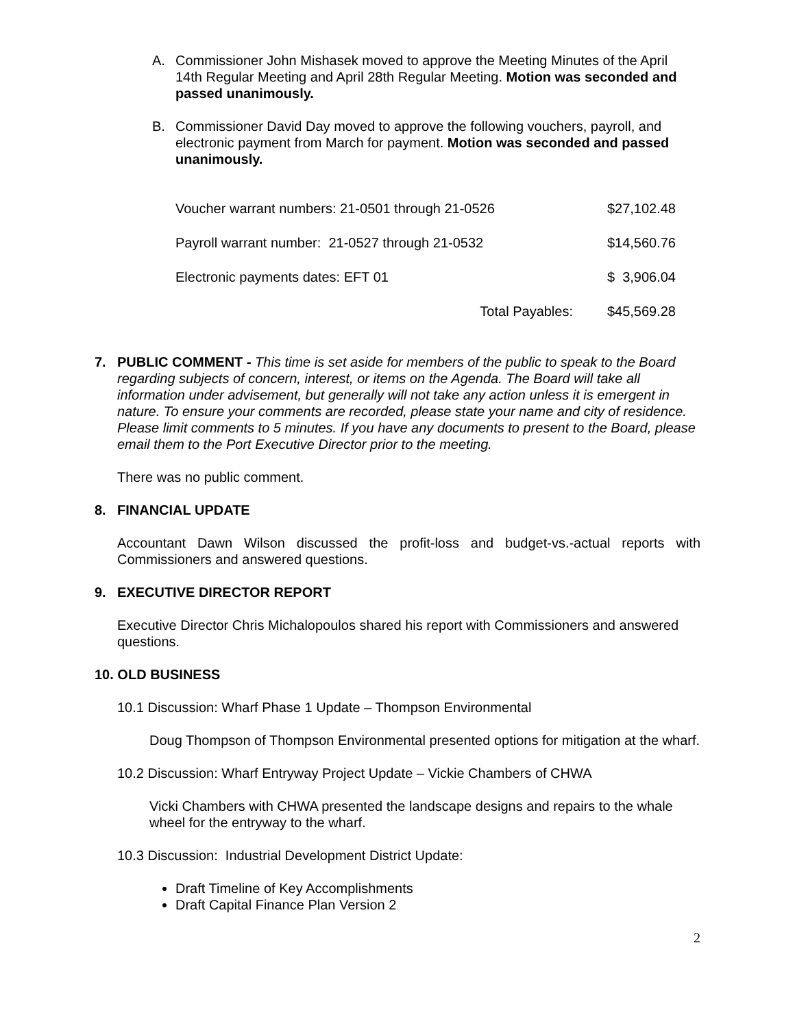A. Commissioner John Mishasek moved to approve the Meeting Minutes of the April 14th Regular Meeting and April 28th Regular Meeting. Motion was seconded and passed unanimously.
B. Commissioner David Day moved to approve the following vouchers, payroll, and electronic payment from March for payment. Motion was seconded and passed unanimously.
| Voucher warrant numbers: 21-0501 through 21-0526 | $27,102.48 |
| Payroll warrant number: 21-0527 through 21-0532 | $14,560.76 |
| Electronic payments dates: EFT 01 | $ 3,906.04 |
| Total Payables: | $45,569.28 |
7. PUBLIC COMMENT - This time is set aside for members of the public to speak to the Board regarding subjects of concern, interest, or items on the Agenda. The Board will take all information under advisement, but generally will not take any action unless it is emergent in nature. To ensure your comments are recorded, please state your name and city of residence. Please limit comments to 5 minutes. If you have any documents to present to the Board, please email them to the Port Executive Director prior to the meeting.
There was no public comment.
8. FINANCIAL UPDATE
Accountant Dawn Wilson discussed the profit-loss and budget-vs.-actual reports with Commissioners and answered questions.
9. EXECUTIVE DIRECTOR REPORT
Executive Director Chris Michalopoulos shared his report with Commissioners and answered questions.
10. OLD BUSINESS
10.1 Discussion: Wharf Phase 1 Update – Thompson Environmental
Doug Thompson of Thompson Environmental presented options for mitigation at the wharf.
10.2 Discussion: Wharf Entryway Project Update – Vickie Chambers of CHWA
Vicki Chambers with CHWA presented the landscape designs and repairs to the whale wheel for the entryway to the wharf.
10.3 Discussion: Industrial Development District Update:
Draft Timeline of Key Accomplishments
Draft Capital Finance Plan Version 2
2